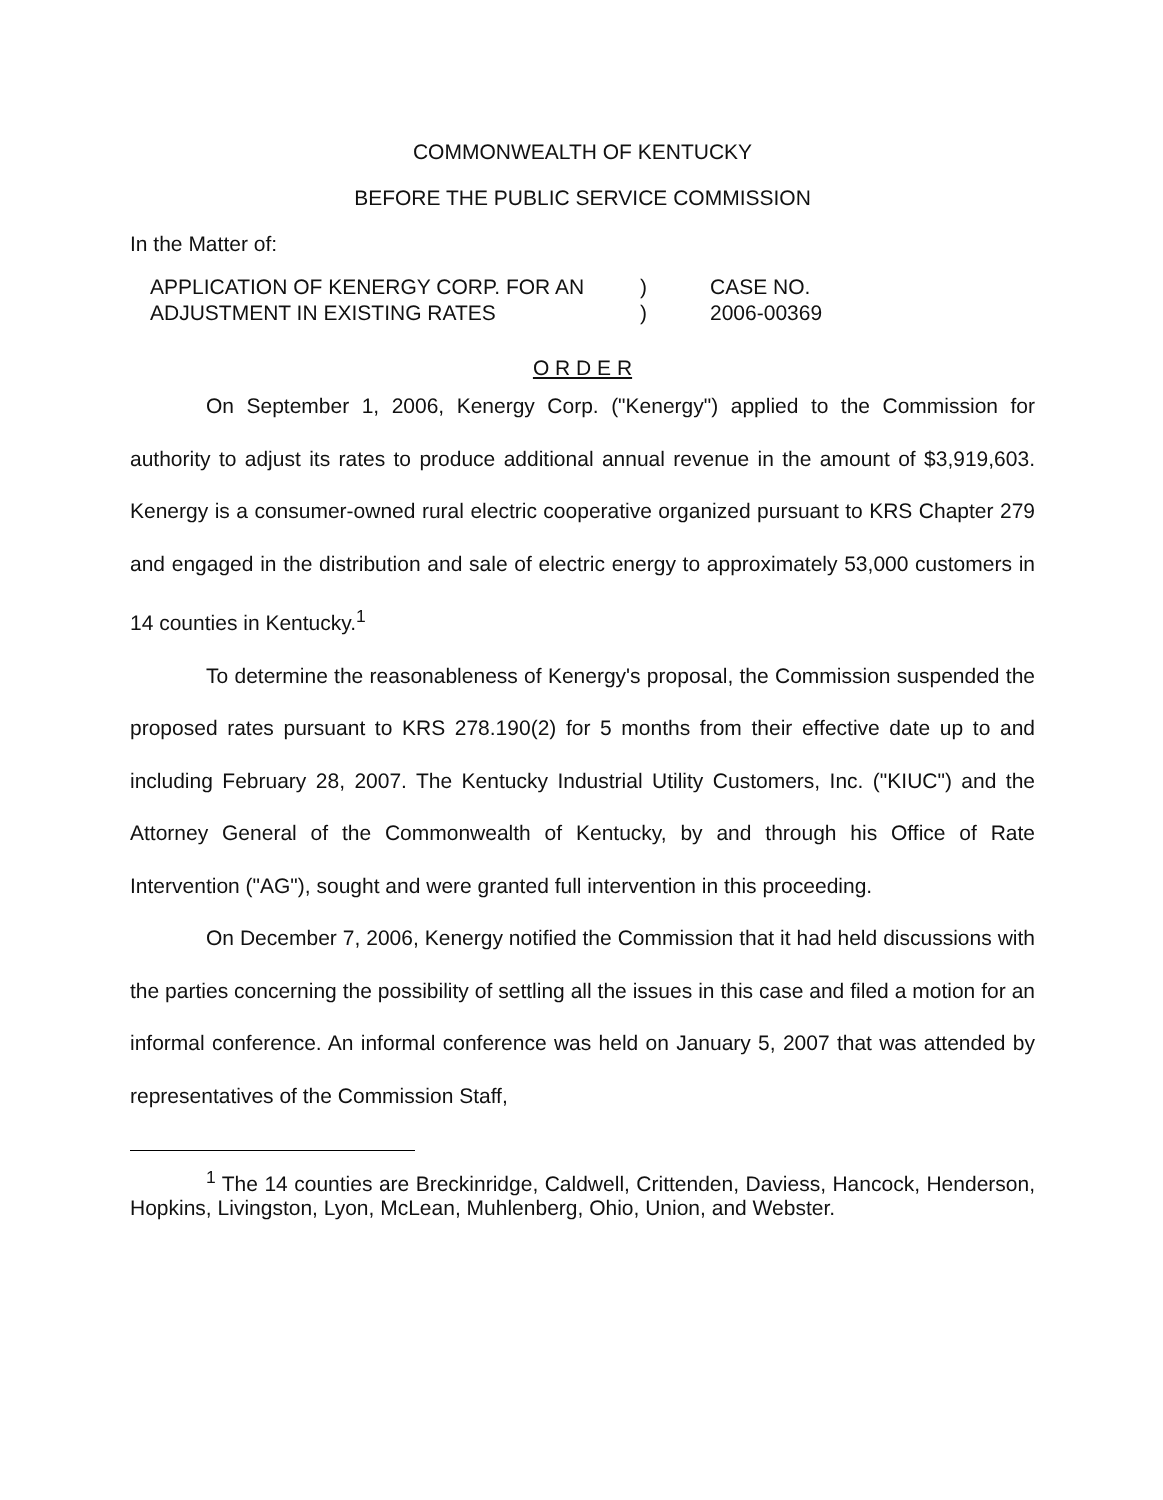COMMONWEALTH OF KENTUCKY
BEFORE THE PUBLIC SERVICE COMMISSION
In the Matter of:
APPLICATION OF KENERGY CORP. FOR AN
ADJUSTMENT IN EXISTING RATES
)
)
CASE NO.
2006-00369
O R D E R
On September 1, 2006, Kenergy Corp. ("Kenergy") applied to the Commission for authority to adjust its rates to produce additional annual revenue in the amount of $3,919,603. Kenergy is a consumer-owned rural electric cooperative organized pursuant to KRS Chapter 279 and engaged in the distribution and sale of electric energy to approximately 53,000 customers in 14 counties in Kentucky.<sup>1</sup>
To determine the reasonableness of Kenergy's proposal, the Commission suspended the proposed rates pursuant to KRS 278.190(2) for 5 months from their effective date up to and including February 28, 2007. The Kentucky Industrial Utility Customers, Inc. ("KIUC") and the Attorney General of the Commonwealth of Kentucky, by and through his Office of Rate Intervention ("AG"), sought and were granted full intervention in this proceeding.
On December 7, 2006, Kenergy notified the Commission that it had held discussions with the parties concerning the possibility of settling all the issues in this case and filed a motion for an informal conference. An informal conference was held on January 5, 2007 that was attended by representatives of the Commission Staff,
<sup>1</sup> The 14 counties are Breckinridge, Caldwell, Crittenden, Daviess, Hancock, Henderson, Hopkins, Livingston, Lyon, McLean, Muhlenberg, Ohio, Union, and Webster.